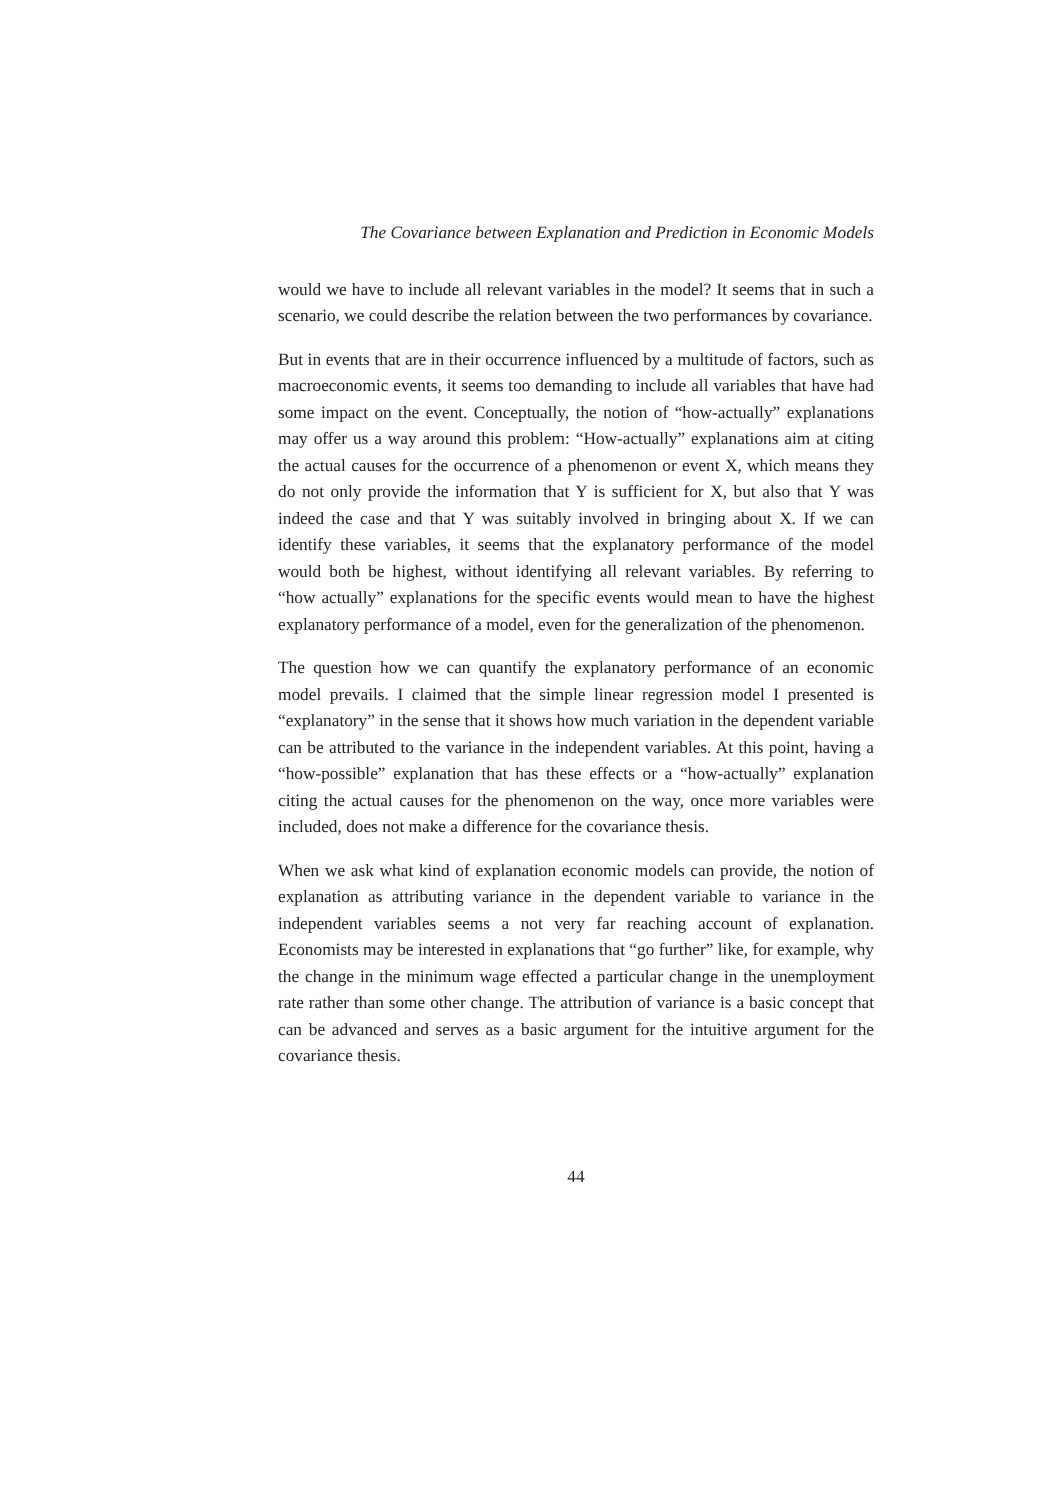The Covariance between Explanation and Prediction in Economic Models
would we have to include all relevant variables in the model? It seems that in such a scenario, we could describe the relation between the two performances by covariance.
But in events that are in their occurrence influenced by a multitude of factors, such as macroeconomic events, it seems too demanding to include all variables that have had some impact on the event. Conceptually, the notion of “how-actually” explanations may offer us a way around this problem: “How-actually” explanations aim at citing the actual causes for the occurrence of a phenomenon or event X, which means they do not only provide the information that Y is sufficient for X, but also that Y was indeed the case and that Y was suitably involved in bringing about X. If we can identify these variables, it seems that the explanatory performance of the model would both be highest, without identifying all relevant variables. By referring to “how actually” explanations for the specific events would mean to have the highest explanatory performance of a model, even for the generalization of the phenomenon.
The question how we can quantify the explanatory performance of an economic model prevails. I claimed that the simple linear regression model I presented is “explanatory” in the sense that it shows how much variation in the dependent variable can be attributed to the variance in the independent variables. At this point, having a “how-possible” explanation that has these effects or a “how-actually” explanation citing the actual causes for the phenomenon on the way, once more variables were included, does not make a difference for the covariance thesis.
When we ask what kind of explanation economic models can provide, the notion of explanation as attributing variance in the dependent variable to variance in the independent variables seems a not very far reaching account of explanation. Economists may be interested in explanations that “go further” like, for example, why the change in the minimum wage effected a particular change in the unemployment rate rather than some other change. The attribution of variance is a basic concept that can be advanced and serves as a basic argument for the intuitive argument for the covariance thesis.
44